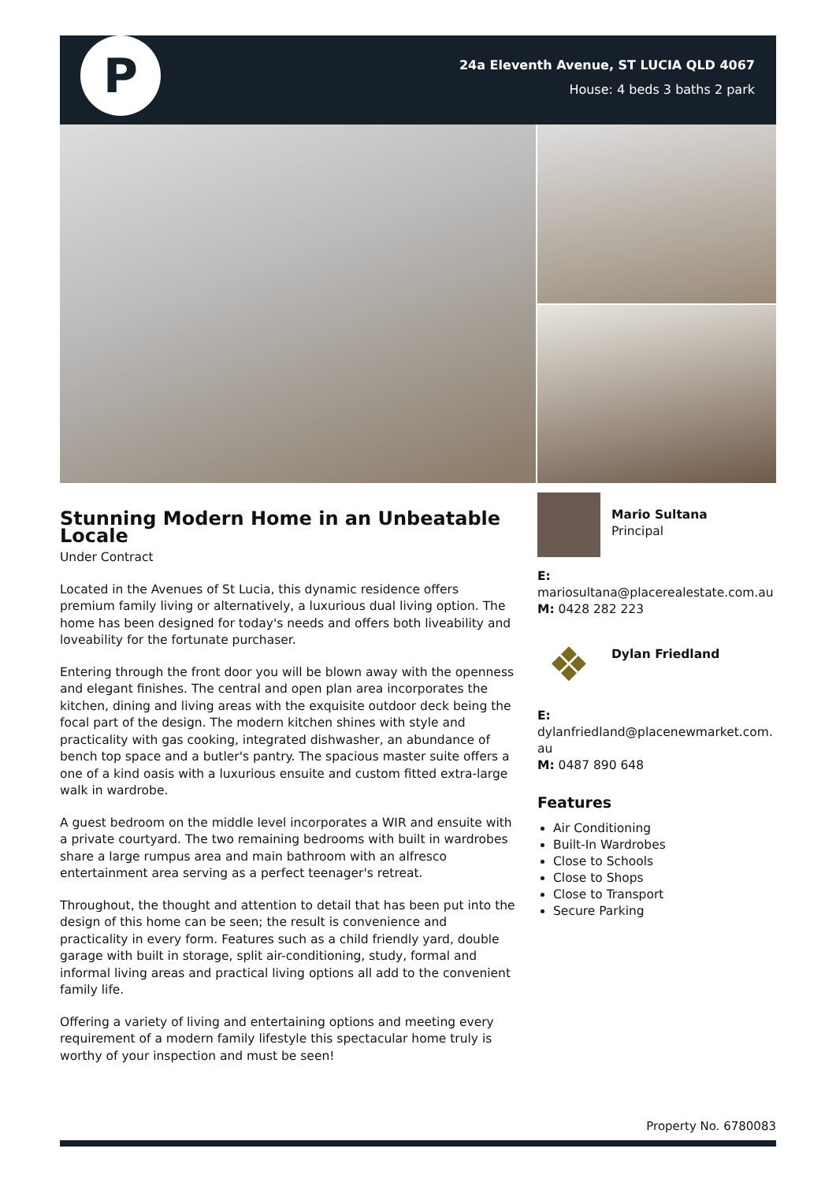P
24a Eleventh Avenue, ST LUCIA QLD 4067
House: 4 beds 3 baths 2 park
Stunning Modern Home in an Unbeatable Locale
Under Contract
Located in the Avenues of St Lucia, this dynamic residence offers premium family living or alternatively, a luxurious dual living option. The home has been designed for today's needs and offers both liveability and loveability for the fortunate purchaser.
Entering through the front door you will be blown away with the openness and elegant finishes. The central and open plan area incorporates the kitchen, dining and living areas with the exquisite outdoor deck being the focal part of the design. The modern kitchen shines with style and practicality with gas cooking, integrated dishwasher, an abundance of bench top space and a butler's pantry. The spacious master suite offers a one of a kind oasis with a luxurious ensuite and custom fitted extra-large walk in wardrobe.
A guest bedroom on the middle level incorporates a WIR and ensuite with a private courtyard. The two remaining bedrooms with built in wardrobes share a large rumpus area and main bathroom with an alfresco entertainment area serving as a perfect teenager's retreat.
Throughout, the thought and attention to detail that has been put into the design of this home can be seen; the result is convenience and practicality in every form. Features such as a child friendly yard, double garage with built in storage, split air-conditioning, study, formal and informal living areas and practical living options all add to the convenient family life.
Offering a variety of living and entertaining options and meeting every requirement of a modern family lifestyle this spectacular home truly is worthy of your inspection and must be seen!
Mario Sultana
Principal
E:
mariosultana@placerealestate.com.au
M: 0428 282 223
❖
Dylan Friedland
E:
dylanfriedland@placenewmarket.com.
au
M: 0487 890 648
Features
Air Conditioning
Built-In Wardrobes
Close to Schools
Close to Shops
Close to Transport
Secure Parking
Property No. 6780083